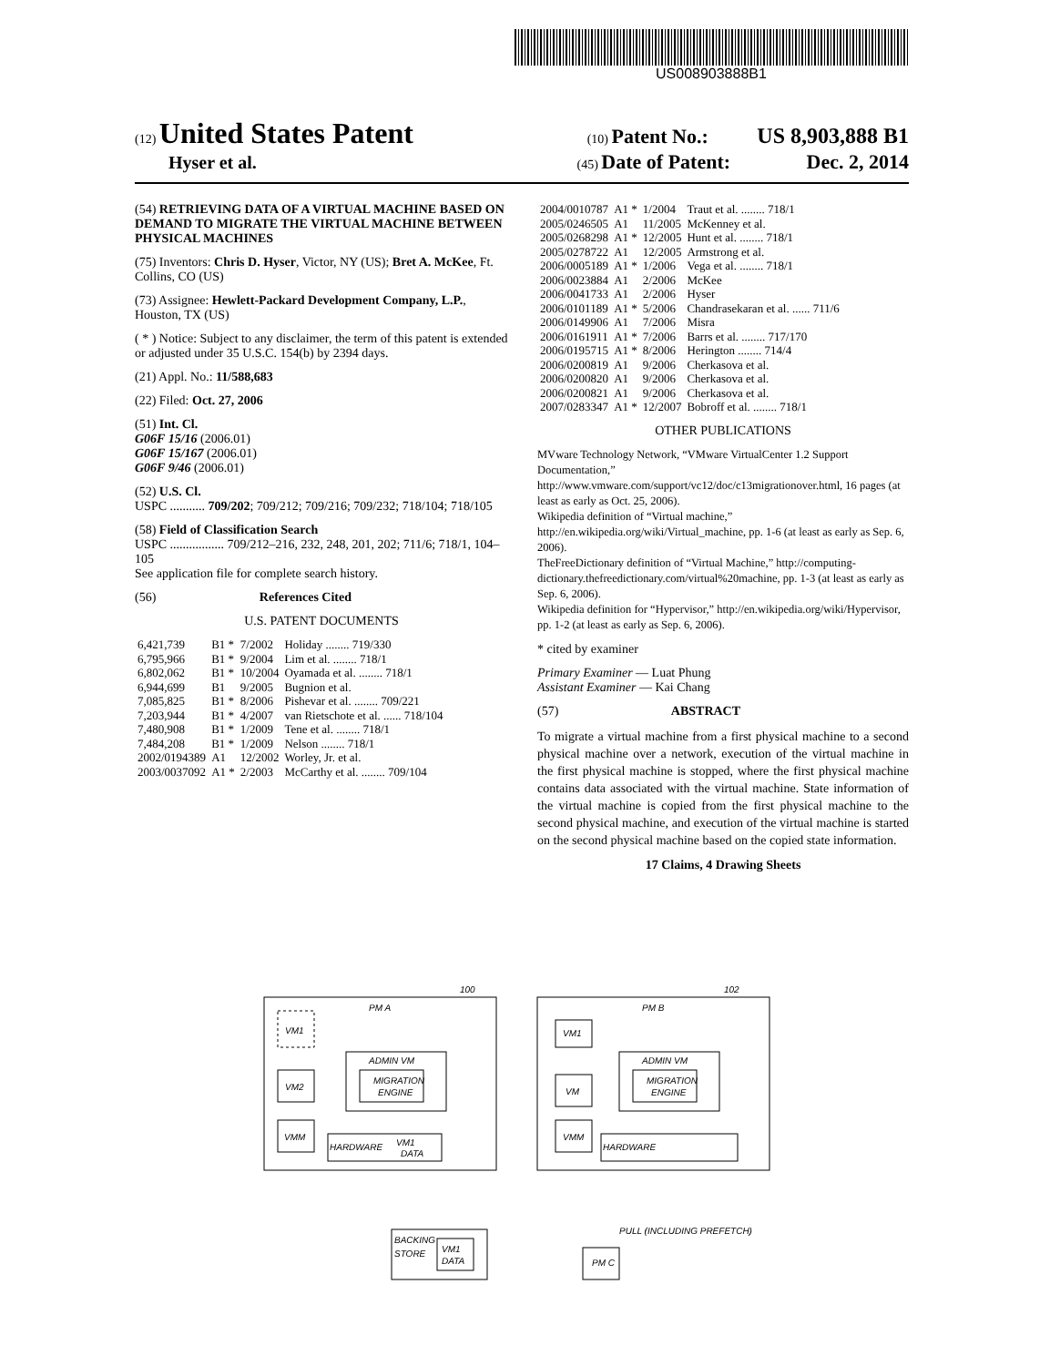US008903888B1
(12) United States Patent
(10) Patent No.: US 8,903,888 B1
Hyser et al.
(45) Date of Patent: Dec. 2, 2014
(54) RETRIEVING DATA OF A VIRTUAL MACHINE BASED ON DEMAND TO MIGRATE THE VIRTUAL MACHINE BETWEEN PHYSICAL MACHINES
(75) Inventors: Chris D. Hyser, Victor, NY (US); Bret A. McKee, Ft. Collins, CO (US)
(73) Assignee: Hewlett-Packard Development Company, L.P., Houston, TX (US)
( * ) Notice: Subject to any disclaimer, the term of this patent is extended or adjusted under 35 U.S.C. 154(b) by 2394 days.
(21) Appl. No.: 11/588,683
(22) Filed: Oct. 27, 2006
(51) Int. Cl.
G06F 15/16 (2006.01)
G06F 15/167 (2006.01)
G06F 9/46 (2006.01)
(52) U.S. Cl.
USPC ........... 709/202; 709/212; 709/216; 709/232; 718/104; 718/105
(58) Field of Classification Search
USPC ................. 709/212–216, 232, 248, 201, 202; 711/6; 718/1, 104–105
See application file for complete search history.
(56) References Cited
U.S. PATENT DOCUMENTS
| 6,421,739 | B1 * | 7/2002 | Holiday ........ 719/330 |
| 6,795,966 | B1 * | 9/2004 | Lim et al. ........ 718/1 |
| 6,802,062 | B1 * | 10/2004 | Oyamada et al. ........ 718/1 |
| 6,944,699 | B1 | 9/2005 | Bugnion et al. |
| 7,085,825 | B1 * | 8/2006 | Pishevar et al. ........ 709/221 |
| 7,203,944 | B1 * | 4/2007 | van Rietschote et al. ...... 718/104 |
| 7,480,908 | B1 * | 1/2009 | Tene et al. ........ 718/1 |
| 7,484,208 | B1 * | 1/2009 | Nelson ........ 718/1 |
| 2002/0194389 | A1 | 12/2002 | Worley, Jr. et al. |
| 2003/0037092 | A1 * | 2/2003 | McCarthy et al. ........ 709/104 |
| 2004/0010787 | A1 * | 1/2004 | Traut et al. ........ 718/1 |
| 2005/0246505 | A1 | 11/2005 | McKenney et al. |
| 2005/0268298 | A1 * | 12/2005 | Hunt et al. ........ 718/1 |
| 2005/0278722 | A1 | 12/2005 | Armstrong et al. |
| 2006/0005189 | A1 * | 1/2006 | Vega et al. ........ 718/1 |
| 2006/0023884 | A1 | 2/2006 | McKee |
| 2006/0041733 | A1 | 2/2006 | Hyser |
| 2006/0101189 | A1 * | 5/2006 | Chandrasekaran et al. ...... 711/6 |
| 2006/0149906 | A1 | 7/2006 | Misra |
| 2006/0161911 | A1 * | 7/2006 | Barrs et al. ........ 717/170 |
| 2006/0195715 | A1 * | 8/2006 | Herington ........ 714/4 |
| 2006/0200819 | A1 | 9/2006 | Cherkasova et al. |
| 2006/0200820 | A1 | 9/2006 | Cherkasova et al. |
| 2006/0200821 | A1 | 9/2006 | Cherkasova et al. |
| 2007/0283347 | A1 * | 12/2007 | Bobroff et al. ........ 718/1 |
OTHER PUBLICATIONS
MVware Technology Network, “VMware VirtualCenter 1.2 Support Documentation,” http://www.vmware.com/support/vc12/doc/c13migrationover.html, 16 pages (at least as early as Oct. 25, 2006).
Wikipedia definition of “Virtual machine,” http://en.wikipedia.org/wiki/Virtual_machine, pp. 1-6 (at least as early as Sep. 6, 2006).
TheFreeDictionary definition of “Virtual Machine,” http://computing-dictionary.thefreedictionary.com/virtual%20machine, pp. 1-3 (at least as early as Sep. 6, 2006).
Wikipedia definition for “Hypervisor,” http://en.wikipedia.org/wiki/Hypervisor, pp. 1-2 (at least as early as Sep. 6, 2006).
* cited by examiner
Primary Examiner — Luat Phung
Assistant Examiner — Kai Chang
(57) ABSTRACT
To migrate a virtual machine from a first physical machine to a second physical machine over a network, execution of the virtual machine in the first physical machine is stopped, where the first physical machine contains data associated with the virtual machine. State information of the virtual machine is copied from the first physical machine to the second physical machine, and execution of the virtual machine is started on the second physical machine based on the copied state information.
17 Claims, 4 Drawing Sheets
PM A
PM B
100
102
VM1
VM2
VMM
ADMIN VM
MIGRATION
ENGINE
HARDWARE
VM1
DATA
VM1
VM
ADMIN VM
MIGRATION
ENGINE
VMM
HARDWARE
BACKING
STORE
VM1
DATA
PM C
PULL (INCLUDING PREFETCH)